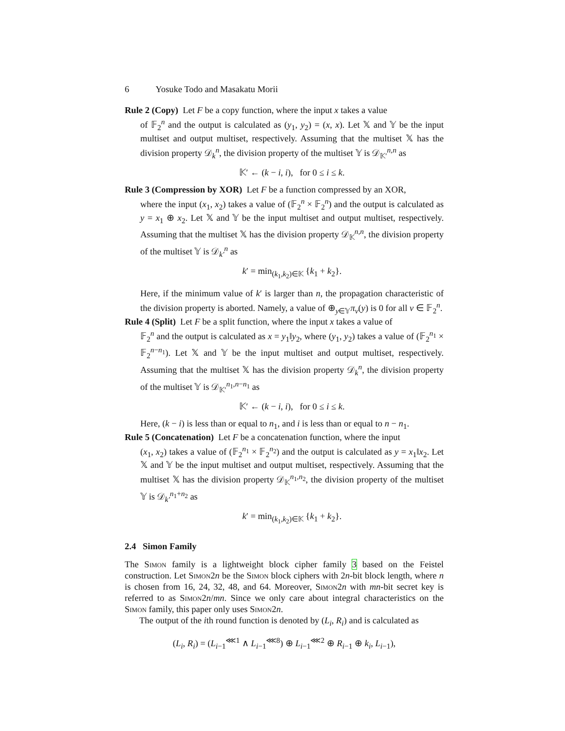6 Yosuke Todo and Masakatu Morii
Rule 2 (Copy) Let F be a copy function, where the input x takes a value
of 𝔽<sub>2</sub><sup>n</sup> and the output is calculated as (y<sub>1</sub>, y<sub>2</sub>) = (x, x). Let 𝕏 and 𝕐 be the input multiset and output multiset, respectively. Assuming that the multiset 𝕏 has the division property 𝒟<sub>k</sub><sup>n</sup>, the division property of the multiset 𝕐 is 𝒟<sub>𝕂′</sub><sup>n,n</sup> as
𝕂′ ← (k − i, i), for 0 ≤ i ≤ k.
Rule 3 (Compression by XOR) Let F be a function compressed by an XOR,
where the input (x<sub>1</sub>, x<sub>2</sub>) takes a value of (𝔽<sub>2</sub><sup>n</sup> × 𝔽<sub>2</sub><sup>n</sup>) and the output is calculated as y = x<sub>1</sub> ⊕ x<sub>2</sub>. Let 𝕏 and 𝕐 be the input multiset and output multiset, respectively. Assuming that the multiset 𝕏 has the division property 𝒟<sub>𝕂</sub><sup>n,n</sup>, the division property of the multiset 𝕐 is 𝒟<sub>k′</sub><sup>n</sup> as
k′ = min<sub>(k<sub>1</sub>,k<sub>2</sub>)∈𝕂</sub> {k<sub>1</sub> + k<sub>2</sub>}.
Here, if the minimum value of k′ is larger than n, the propagation characteristic of the division property is aborted. Namely, a value of ⊕<sub>y∈𝕐</sub>π<sub>v</sub>(y) is 0 for all v ∈ 𝔽<sub>2</sub><sup>n</sup>.
Rule 4 (Split) Let F be a split function, where the input x takes a value of
𝔽<sub>2</sub><sup>n</sup> and the output is calculated as x = y<sub>1</sub>‖y<sub>2</sub>, where (y<sub>1</sub>, y<sub>2</sub>) takes a value of (𝔽<sub>2</sub><sup>n<sub>1</sub></sup> × 𝔽<sub>2</sub><sup>n−n<sub>1</sub></sup>). Let 𝕏 and 𝕐 be the input multiset and output multiset, respectively. Assuming that the multiset 𝕏 has the division property 𝒟<sub>k</sub><sup>n</sup>, the division property of the multiset 𝕐 is 𝒟<sub>𝕂′</sub><sup>n<sub>1</sub>,n−n<sub>1</sub></sup> as
𝕂′ ← (k − i, i), for 0 ≤ i ≤ k.
Here, (k − i) is less than or equal to n<sub>1</sub>, and i is less than or equal to n − n<sub>1</sub>.
Rule 5 (Concatenation) Let F be a concatenation function, where the input
(x<sub>1</sub>, x<sub>2</sub>) takes a value of (𝔽<sub>2</sub><sup>n<sub>1</sub></sup> × 𝔽<sub>2</sub><sup>n<sub>2</sub></sup>) and the output is calculated as y = x<sub>1</sub>‖x<sub>2</sub>. Let 𝕏 and 𝕐 be the input multiset and output multiset, respectively. Assuming that the multiset 𝕏 has the division property 𝒟<sub>𝕂</sub><sup>n<sub>1</sub>,n<sub>2</sub></sup>, the division property of the multiset 𝕐 is 𝒟<sub>k′</sub><sup>n<sub>1</sub>+n<sub>2</sub></sup> as
k′ = min<sub>(k<sub>1</sub>,k<sub>2</sub>)∈𝕂</sub> {k<sub>1</sub> + k<sub>2</sub>}.
2.4 Simon Family
The Simon family is a lightweight block cipher family 3 based on the Feistel construction. Let Simon2n be the Simon block ciphers with 2n-bit block length, where n is chosen from 16, 24, 32, 48, and 64. Moreover, Simon2n with mn-bit secret key is referred to as Simon2n/mn. Since we only care about integral characteristics on the Simon family, this paper only uses Simon2n.
The output of the ith round function is denoted by (L<sub>i</sub>, R<sub>i</sub>) and is calculated as
(L<sub>i</sub>, R<sub>i</sub>) = (L<sub>i−1</sub><sup>⋘1</sup> ∧ L<sub>i−1</sub><sup>⋘8</sup>) ⊕ L<sub>i−1</sub><sup>⋘2</sup> ⊕ R<sub>i−1</sub> ⊕ k<sub>i</sub>, L<sub>i−1</sub>),